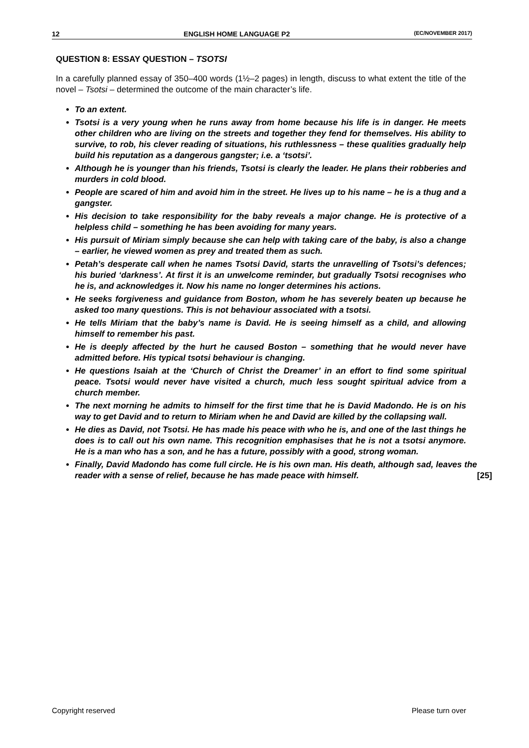12 ENGLISH HOME LANGUAGE P2 (EC/NOVEMBER 2017)
QUESTION 8: ESSAY QUESTION – TSOTSI
In a carefully planned essay of 350–400 words (1½–2 pages) in length, discuss to what extent the title of the novel – Tsotsi – determined the outcome of the main character’s life.
To an extent.
Tsotsi is a very young when he runs away from home because his life is in danger. He meets other children who are living on the streets and together they fend for themselves. His ability to survive, to rob, his clever reading of situations, his ruthlessness – these qualities gradually help build his reputation as a dangerous gangster; i.e. a ‘tsotsi’.
Although he is younger than his friends, Tsotsi is clearly the leader. He plans their robberies and murders in cold blood.
People are scared of him and avoid him in the street. He lives up to his name – he is a thug and a gangster.
His decision to take responsibility for the baby reveals a major change. He is protective of a helpless child – something he has been avoiding for many years.
His pursuit of Miriam simply because she can help with taking care of the baby, is also a change – earlier, he viewed women as prey and treated them as such.
Petah’s desperate call when he names Tsotsi David, starts the unravelling of Tsotsi’s defences; his buried ‘darkness’. At first it is an unwelcome reminder, but gradually Tsotsi recognises who he is, and acknowledges it. Now his name no longer determines his actions.
He seeks forgiveness and guidance from Boston, whom he has severely beaten up because he asked too many questions. This is not behaviour associated with a tsotsi.
He tells Miriam that the baby’s name is David. He is seeing himself as a child, and allowing himself to remember his past.
He is deeply affected by the hurt he caused Boston – something that he would never have admitted before. His typical tsotsi behaviour is changing.
He questions Isaiah at the ‘Church of Christ the Dreamer’ in an effort to find some spiritual peace. Tsotsi would never have visited a church, much less sought spiritual advice from a church member.
The next morning he admits to himself for the first time that he is David Madondo. He is on his way to get David and to return to Miriam when he and David are killed by the collapsing wall.
He dies as David, not Tsotsi. He has made his peace with who he is, and one of the last things he does is to call out his own name. This recognition emphasises that he is not a tsotsi anymore. He is a man who has a son, and he has a future, possibly with a good, strong woman.
Finally, David Madondo has come full circle. He is his own man. His death, although sad, leaves the reader with a sense of relief, because he has made peace with himself. [25]
Copyright reserved Please turn over